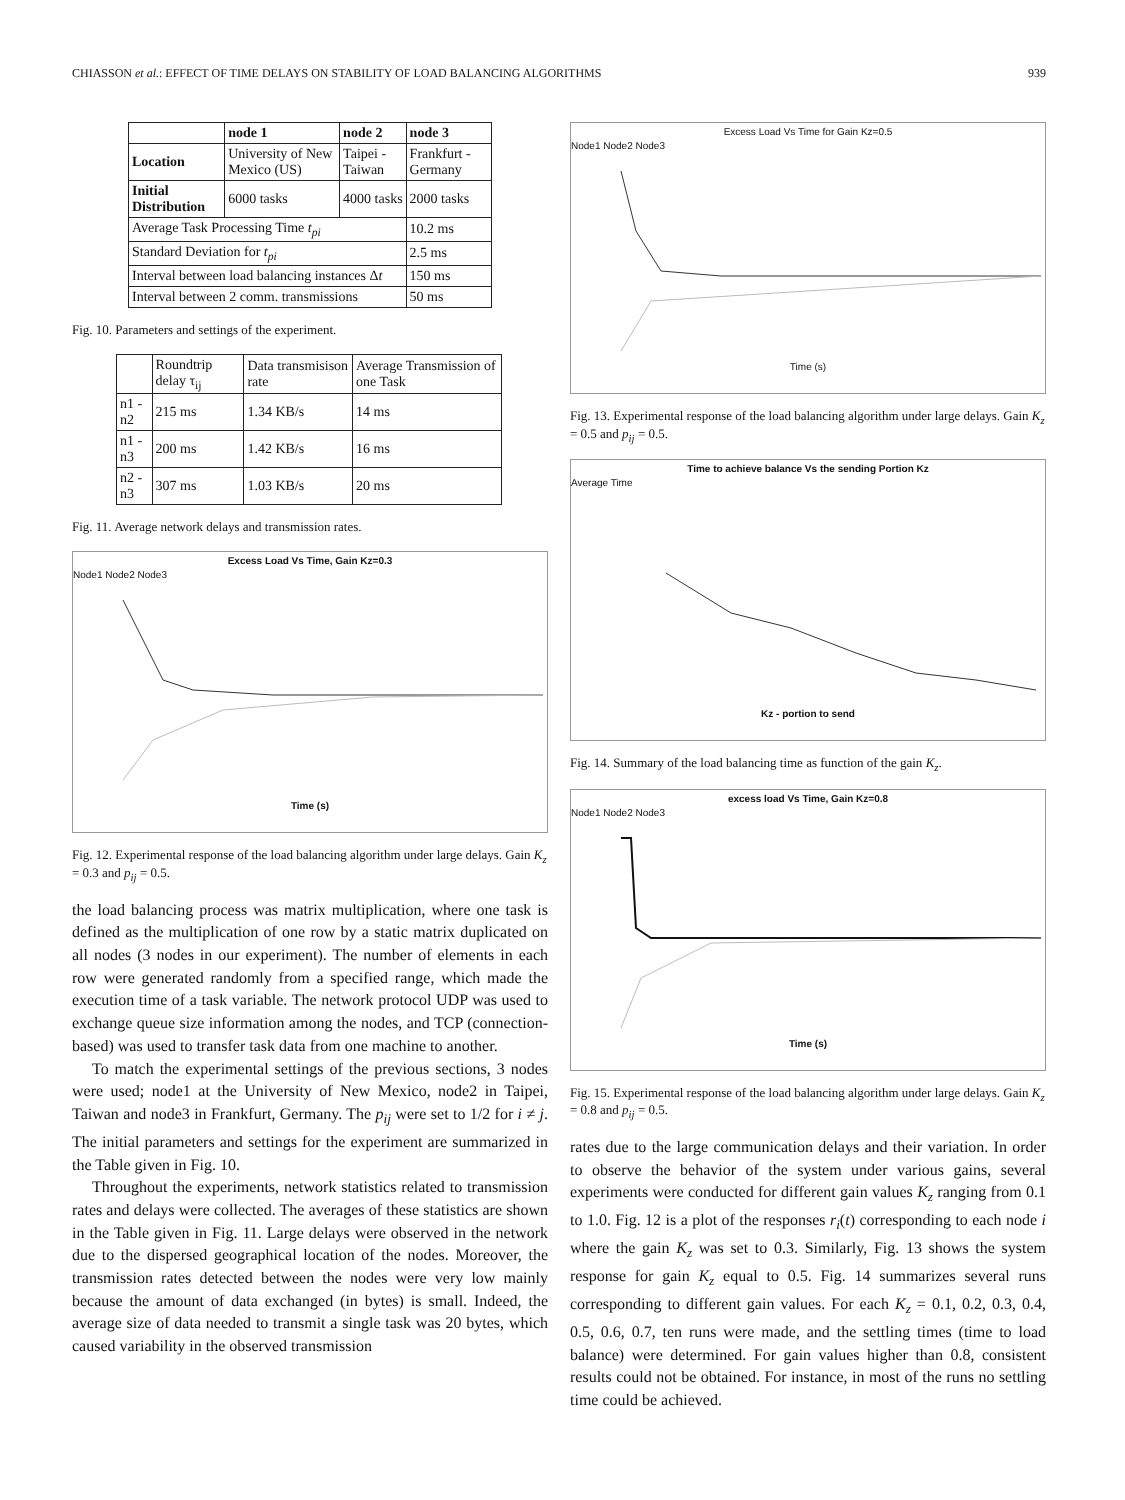CHIASSON et al.: EFFECT OF TIME DELAYS ON STABILITY OF LOAD BALANCING ALGORITHMS 939
| | node 1 | node 2 | node 3 |
| --- | --- | --- | --- |
| Location | University of New Mexico (US) | Taipei - Taiwan | Frankfurt - Germany |
| Initial Distribution | 6000 tasks | 4000 tasks | 2000 tasks |
| Average Task Processing Time t<sub>pi</sub> | | | 10.2 ms |
| Standard Deviation for t<sub>pi</sub> | | | 2.5 ms |
| Interval between load balancing instances Δ t | | | 150 ms |
| Interval between 2 comm. transmissions | | | 50 ms |
Fig. 10. Parameters and settings of the experiment.
| | Roundtrip delay τ<sub>ij</sub> | Data transmisison rate | Average Transmission of one Task |
| --- | --- | --- | --- |
| n1 - n2 | 215 ms | 1.34 KB/s | 14 ms |
| n1 - n3 | 200 ms | 1.42 KB/s | 16 ms |
| n2 - n3 | 307 ms | 1.03 KB/s | 20 ms |
Fig. 11. Average network delays and transmission rates.
Excess Load Vs Time, Gain Kz=0.3
Node1 Node2 Node3
Time (s)
Fig. 12. Experimental response of the load balancing algorithm under large delays. Gain K<sub>z</sub> = 0.3 and p<sub>ij</sub> = 0.5.
the load balancing process was matrix multiplication, where one task is defined as the multiplication of one row by a static matrix duplicated on all nodes (3 nodes in our experiment). The number of elements in each row were generated randomly from a specified range, which made the execution time of a task variable. The network protocol UDP was used to exchange queue size information among the nodes, and TCP (connection-based) was used to transfer task data from one machine to another.
To match the experimental settings of the previous sections, 3 nodes were used; node1 at the University of New Mexico, node2 in Taipei, Taiwan and node3 in Frankfurt, Germany. The p<sub>ij</sub> were set to 1/2 for i ≠ j. The initial parameters and settings for the experiment are summarized in the Table given in Fig. 10.
Throughout the experiments, network statistics related to transmission rates and delays were collected. The averages of these statistics are shown in the Table given in Fig. 11. Large delays were observed in the network due to the dispersed geographical location of the nodes. Moreover, the transmission rates detected between the nodes were very low mainly because the amount of data exchanged (in bytes) is small. Indeed, the average size of data needed to transmit a single task was 20 bytes, which caused variability in the observed transmission
Excess Load Vs Time for Gain Kz=0.5
Node1 Node2 Node3
Time (s)
Fig. 13. Experimental response of the load balancing algorithm under large delays. Gain K<sub>z</sub> = 0.5 and p<sub>ij</sub> = 0.5.
Time to achieve balance Vs the sending Portion Kz
Average Time
Kz - portion to send
Fig. 14. Summary of the load balancing time as function of the gain K<sub>z</sub>.
excess load Vs Time, Gain Kz=0.8
Node1 Node2 Node3
Time (s)
Fig. 15. Experimental response of the load balancing algorithm under large delays. Gain K<sub>z</sub> = 0.8 and p<sub>ij</sub> = 0.5.
rates due to the large communication delays and their variation. In order to observe the behavior of the system under various gains, several experiments were conducted for different gain values K<sub>z</sub> ranging from 0.1 to 1.0. Fig. 12 is a plot of the responses r<sub>i</sub>(t) corresponding to each node i where the gain K<sub>z</sub> was set to 0.3. Similarly, Fig. 13 shows the system response for gain K<sub>z</sub> equal to 0.5. Fig. 14 summarizes several runs corresponding to different gain values. For each K<sub>z</sub> = 0.1, 0.2, 0.3, 0.4, 0.5, 0.6, 0.7, ten runs were made, and the settling times (time to load balance) were determined. For gain values higher than 0.8, consistent results could not be obtained. For instance, in most of the runs no settling time could be achieved.